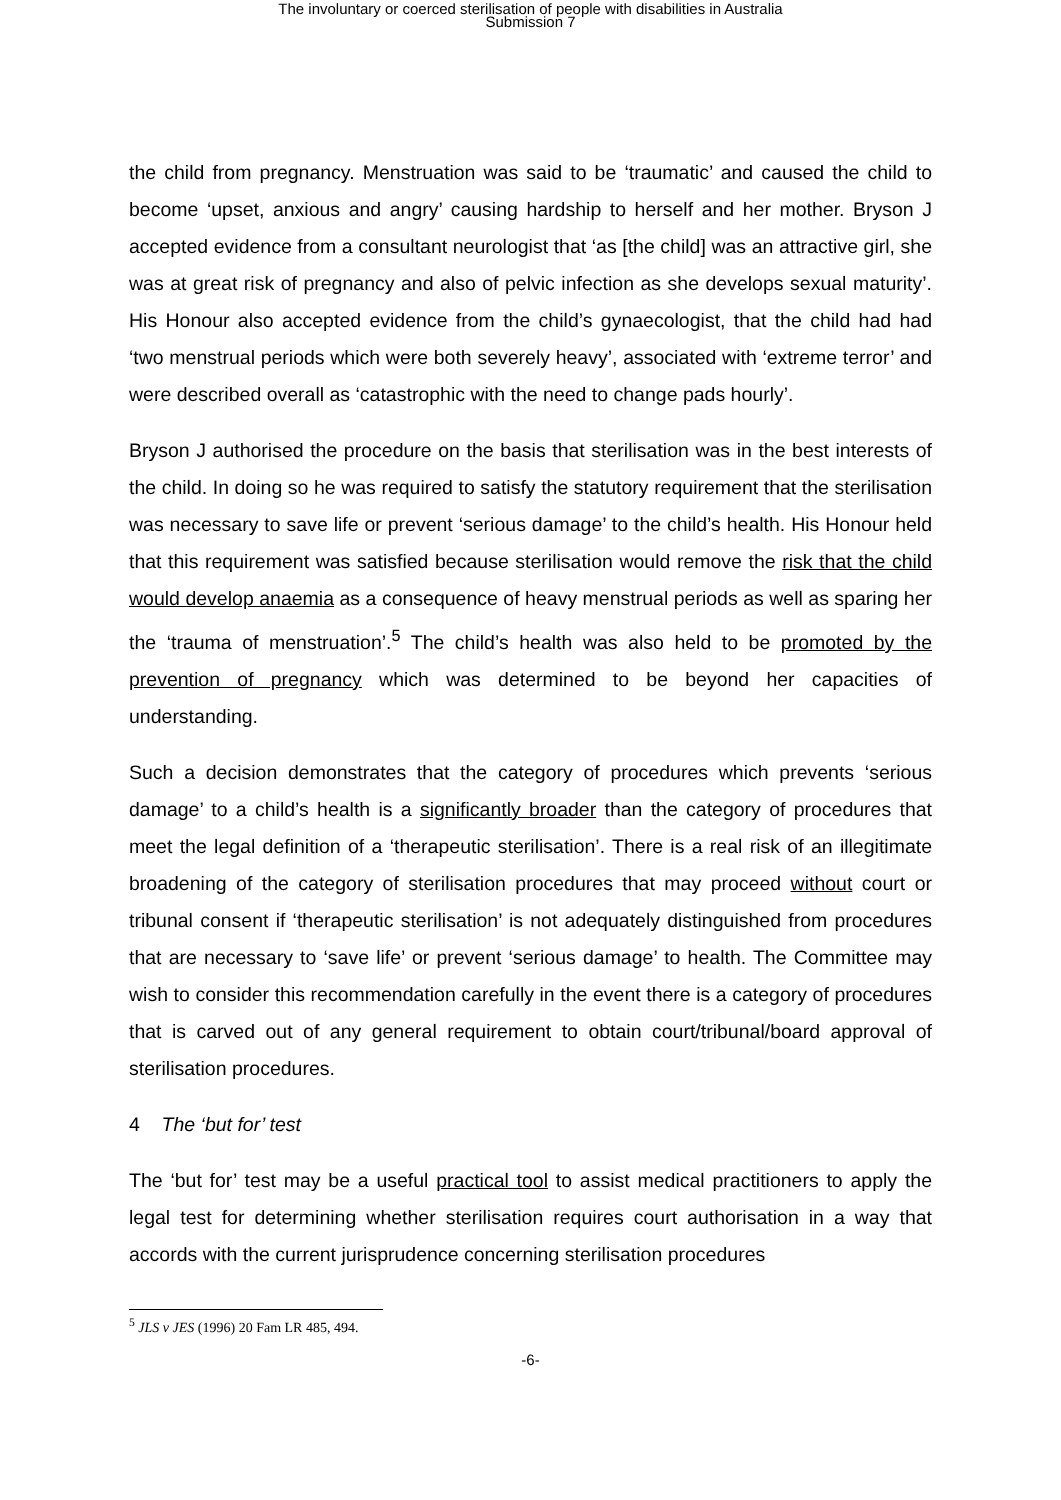The involuntary or coerced sterilisation of people with disabilities in Australia
Submission 7
the child from pregnancy. Menstruation was said to be ‘traumatic’ and caused the child to become ‘upset, anxious and angry’ causing hardship to herself and her mother. Bryson J accepted evidence from a consultant neurologist that ‘as [the child] was an attractive girl, she was at great risk of pregnancy and also of pelvic infection as she develops sexual maturity’. His Honour also accepted evidence from the child’s gynaecologist, that the child had had ‘two menstrual periods which were both severely heavy’, associated with ‘extreme terror’ and were described overall as ‘catastrophic with the need to change pads hourly’.
Bryson J authorised the procedure on the basis that sterilisation was in the best interests of the child. In doing so he was required to satisfy the statutory requirement that the sterilisation was necessary to save life or prevent ‘serious damage’ to the child’s health. His Honour held that this requirement was satisfied because sterilisation would remove the risk that the child would develop anaemia as a consequence of heavy menstrual periods as well as sparing her the ‘trauma of menstruation’.<sup>5</sup> The child’s health was also held to be promoted by the prevention of pregnancy which was determined to be beyond her capacities of understanding.
Such a decision demonstrates that the category of procedures which prevents ‘serious damage’ to a child’s health is a significantly broader than the category of procedures that meet the legal definition of a ‘therapeutic sterilisation’. There is a real risk of an illegitimate broadening of the category of sterilisation procedures that may proceed without court or tribunal consent if ‘therapeutic sterilisation’ is not adequately distinguished from procedures that are necessary to ‘save life’ or prevent ‘serious damage’ to health. The Committee may wish to consider this recommendation carefully in the event there is a category of procedures that is carved out of any general requirement to obtain court/tribunal/board approval of sterilisation procedures.
4 The ‘but for’ test
The ‘but for’ test may be a useful practical tool to assist medical practitioners to apply the legal test for determining whether sterilisation requires court authorisation in a way that accords with the current jurisprudence concerning sterilisation procedures
<sup>5</sup> JLS v JES (1996) 20 Fam LR 485, 494.
-6-